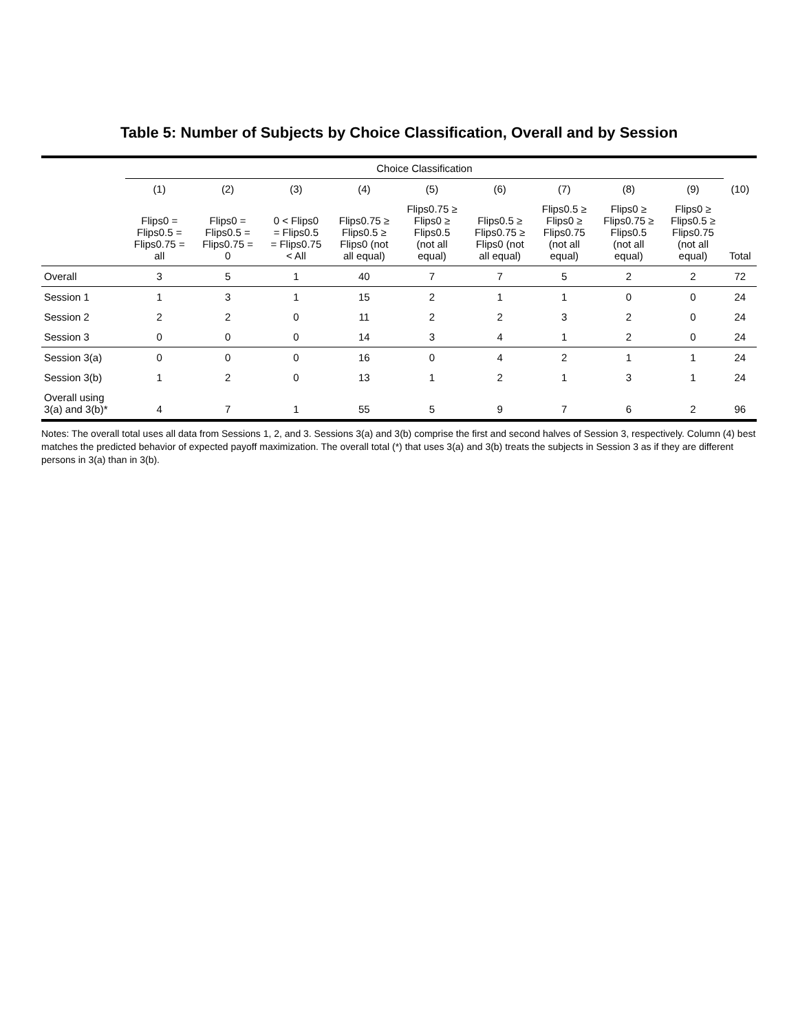Table 5: Number of Subjects by Choice Classification, Overall and by Session
| | Choice Classification | | | | | | | | | |
| --- | --- | --- | --- | --- | --- | --- | --- | --- | --- | --- |
| | (1) | (2) | (3) | (4) | (5) | (6) | (7) | (8) | (9) | (10) |
| | Flips0 = Flips0.5 = Flips0.75 = all | Flips0 = Flips0.5 = Flips0.75 = 0 | 0 < Flips0 = Flips0.5 = Flips0.75 < All | Flips0.75 ≥ Flips0.5 ≥ Flips0 (not all equal) | Flips0.75 ≥ Flips0 ≥ Flips0.5 (not all equal) | Flips0.5 ≥ Flips0.75 ≥ Flips0 (not all equal) | Flips0.5 ≥ Flips0 ≥ Flips0.75 (not all equal) | Flips0 ≥ Flips0.75 ≥ Flips0.5 (not all equal) | Flips0 ≥ Flips0.5 ≥ Flips0.75 (not all equal) | Total |
| Overall | 3 | 5 | 1 | 40 | 7 | 7 | 5 | 2 | 2 | 72 |
| Session 1 | 1 | 3 | 1 | 15 | 2 | 1 | 1 | 0 | 0 | 24 |
| Session 2 | 2 | 2 | 0 | 11 | 2 | 2 | 3 | 2 | 0 | 24 |
| Session 3 | 0 | 0 | 0 | 14 | 3 | 4 | 1 | 2 | 0 | 24 |
| Session 3(a) | 0 | 0 | 0 | 16 | 0 | 4 | 2 | 1 | 1 | 24 |
| Session 3(b) | 1 | 2 | 0 | 13 | 1 | 2 | 1 | 3 | 1 | 24 |
| Overall using 3(a) and 3(b)* | 4 | 7 | 1 | 55 | 5 | 9 | 7 | 6 | 2 | 96 |
Notes: The overall total uses all data from Sessions 1, 2, and 3. Sessions 3(a) and 3(b) comprise the first and second halves of Session 3, respectively. Column (4) best matches the predicted behavior of expected payoff maximization. The overall total (*) that uses 3(a) and 3(b) treats the subjects in Session 3 as if they are different persons in 3(a) than in 3(b).